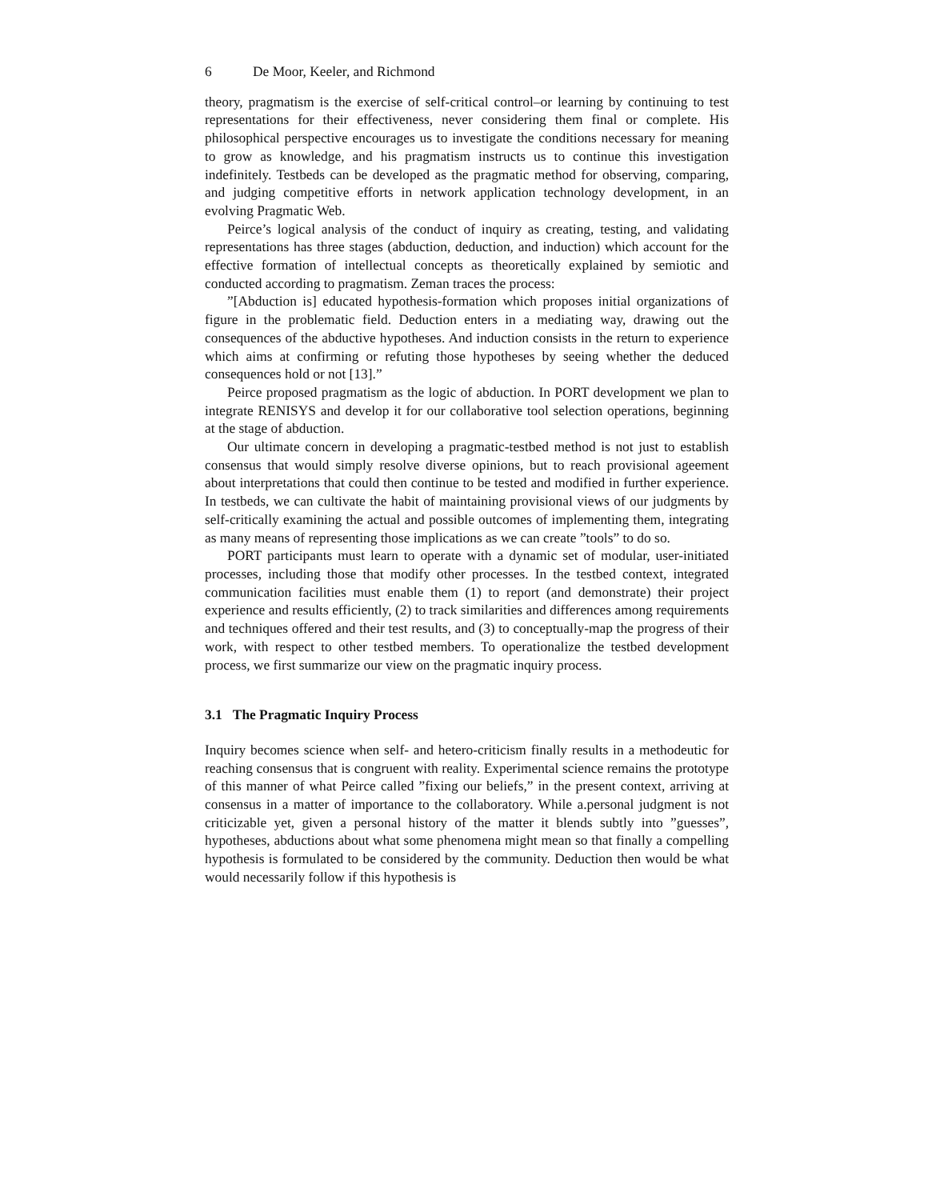6 De Moor, Keeler, and Richmond
theory, pragmatism is the exercise of self-critical control–or learning by continuing to test representations for their effectiveness, never considering them final or complete. His philosophical perspective encourages us to investigate the conditions necessary for meaning to grow as knowledge, and his pragmatism instructs us to continue this investigation indefinitely. Testbeds can be developed as the pragmatic method for observing, comparing, and judging competitive efforts in network application technology development, in an evolving Pragmatic Web.
Peirce’s logical analysis of the conduct of inquiry as creating, testing, and validating representations has three stages (abduction, deduction, and induction) which account for the effective formation of intellectual concepts as theoretically explained by semiotic and conducted according to pragmatism. Zeman traces the process:
”[Abduction is] educated hypothesis-formation which proposes initial organizations of figure in the problematic field. Deduction enters in a mediating way, drawing out the consequences of the abductive hypotheses. And induction consists in the return to experience which aims at confirming or refuting those hypotheses by seeing whether the deduced consequences hold or not [13].”
Peirce proposed pragmatism as the logic of abduction. In PORT development we plan to integrate RENISYS and develop it for our collaborative tool selection operations, beginning at the stage of abduction.
Our ultimate concern in developing a pragmatic-testbed method is not just to establish consensus that would simply resolve diverse opinions, but to reach provisional ageement about interpretations that could then continue to be tested and modified in further experience. In testbeds, we can cultivate the habit of maintaining provisional views of our judgments by self-critically examining the actual and possible outcomes of implementing them, integrating as many means of representing those implications as we can create ”tools” to do so.
PORT participants must learn to operate with a dynamic set of modular, user-initiated processes, including those that modify other processes. In the testbed context, integrated communication facilities must enable them (1) to report (and demonstrate) their project experience and results efficiently, (2) to track similarities and differences among requirements and techniques offered and their test results, and (3) to conceptually-map the progress of their work, with respect to other testbed members. To operationalize the testbed development process, we first summarize our view on the pragmatic inquiry process.
3.1 The Pragmatic Inquiry Process
Inquiry becomes science when self- and hetero-criticism finally results in a methodeutic for reaching consensus that is congruent with reality. Experimental science remains the prototype of this manner of what Peirce called ”fixing our beliefs,” in the present context, arriving at consensus in a matter of importance to the collaboratory. While a.personal judgment is not criticizable yet, given a personal history of the matter it blends subtly into ”guesses”, hypotheses, abductions about what some phenomena might mean so that finally a compelling hypothesis is formulated to be considered by the community. Deduction then would be what would necessarily follow if this hypothesis is